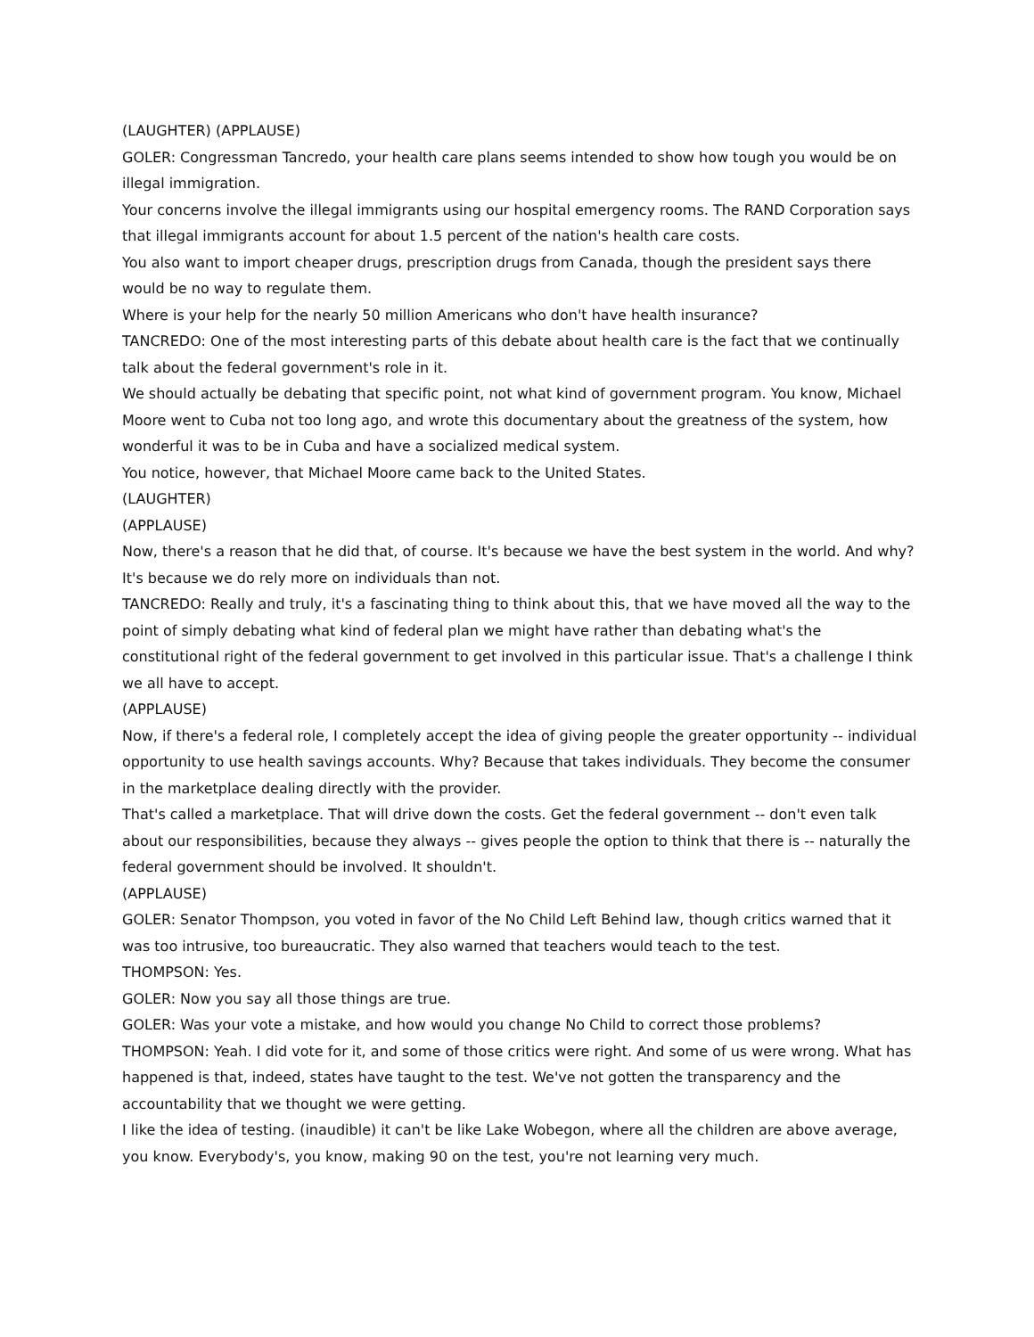(LAUGHTER) (APPLAUSE)
GOLER: Congressman Tancredo, your health care plans seems intended to show how tough you would be on illegal immigration.
Your concerns involve the illegal immigrants using our hospital emergency rooms. The RAND Corporation says that illegal immigrants account for about 1.5 percent of the nation's health care costs.
You also want to import cheaper drugs, prescription drugs from Canada, though the president says there would be no way to regulate them.
Where is your help for the nearly 50 million Americans who don't have health insurance?
TANCREDO: One of the most interesting parts of this debate about health care is the fact that we continually talk about the federal government's role in it.
We should actually be debating that specific point, not what kind of government program. You know, Michael Moore went to Cuba not too long ago, and wrote this documentary about the greatness of the system, how wonderful it was to be in Cuba and have a socialized medical system.
You notice, however, that Michael Moore came back to the United States.
(LAUGHTER)
(APPLAUSE)
Now, there's a reason that he did that, of course. It's because we have the best system in the world. And why? It's because we do rely more on individuals than not.
TANCREDO: Really and truly, it's a fascinating thing to think about this, that we have moved all the way to the point of simply debating what kind of federal plan we might have rather than debating what's the constitutional right of the federal government to get involved in this particular issue. That's a challenge I think we all have to accept.
(APPLAUSE)
Now, if there's a federal role, I completely accept the idea of giving people the greater opportunity -- individual opportunity to use health savings accounts. Why? Because that takes individuals. They become the consumer in the marketplace dealing directly with the provider.
That's called a marketplace. That will drive down the costs. Get the federal government -- don't even talk about our responsibilities, because they always -- gives people the option to think that there is -- naturally the federal government should be involved. It shouldn't.
(APPLAUSE)
GOLER: Senator Thompson, you voted in favor of the No Child Left Behind law, though critics warned that it was too intrusive, too bureaucratic. They also warned that teachers would teach to the test.
THOMPSON: Yes.
GOLER: Now you say all those things are true.
GOLER: Was your vote a mistake, and how would you change No Child to correct those problems?
THOMPSON: Yeah. I did vote for it, and some of those critics were right. And some of us were wrong. What has happened is that, indeed, states have taught to the test. We've not gotten the transparency and the accountability that we thought we were getting.
I like the idea of testing. (inaudible) it can't be like Lake Wobegon, where all the children are above average, you know. Everybody's, you know, making 90 on the test, you're not learning very much.